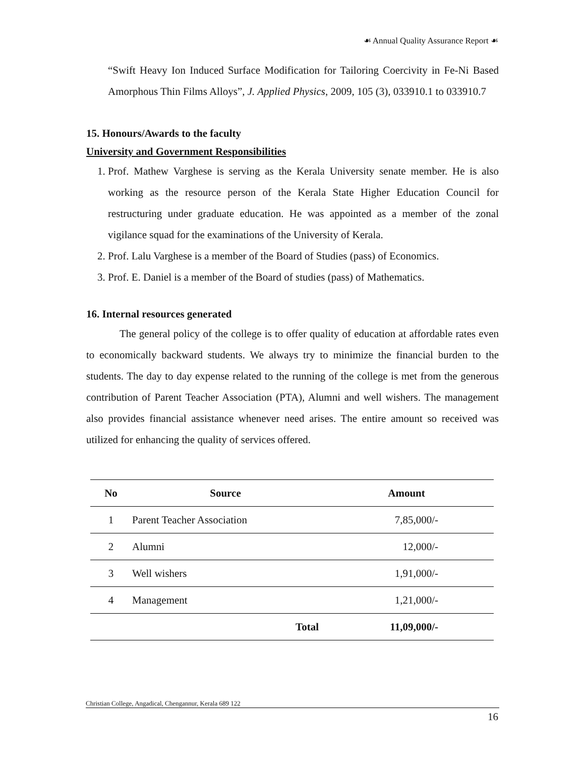☙ Annual Quality Assurance Report ☙
“Swift Heavy Ion Induced Surface Modification for Tailoring Coercivity in Fe-Ni Based Amorphous Thin Films Alloys”, J. Applied Physics, 2009, 105 (3), 033910.1 to 033910.7
15. Honours/Awards to the faculty
University and Government Responsibilities
1. Prof. Mathew Varghese is serving as the Kerala University senate member. He is also working as the resource person of the Kerala State Higher Education Council for restructuring under graduate education. He was appointed as a member of the zonal vigilance squad for the examinations of the University of Kerala.
2. Prof. Lalu Varghese is a member of the Board of Studies (pass) of Economics.
3. Prof. E. Daniel is a member of the Board of studies (pass) of Mathematics.
16. Internal resources generated
The general policy of the college is to offer quality of education at affordable rates even to economically backward students. We always try to minimize the financial burden to the students. The day to day expense related to the running of the college is met from the generous contribution of Parent Teacher Association (PTA), Alumni and well wishers. The management also provides financial assistance whenever need arises. The entire amount so received was utilized for enhancing the quality of services offered.
| No | Source | Amount |
| --- | --- | --- |
| 1 | Parent Teacher Association | 7,85,000/- |
| 2 | Alumni | 12,000/- |
| 3 | Well wishers | 1,91,000/- |
| 4 | Management | 1,21,000/- |
| | Total | 11,09,000/- |
Christian College, Angadical, Chengannur, Kerala 689 122
16